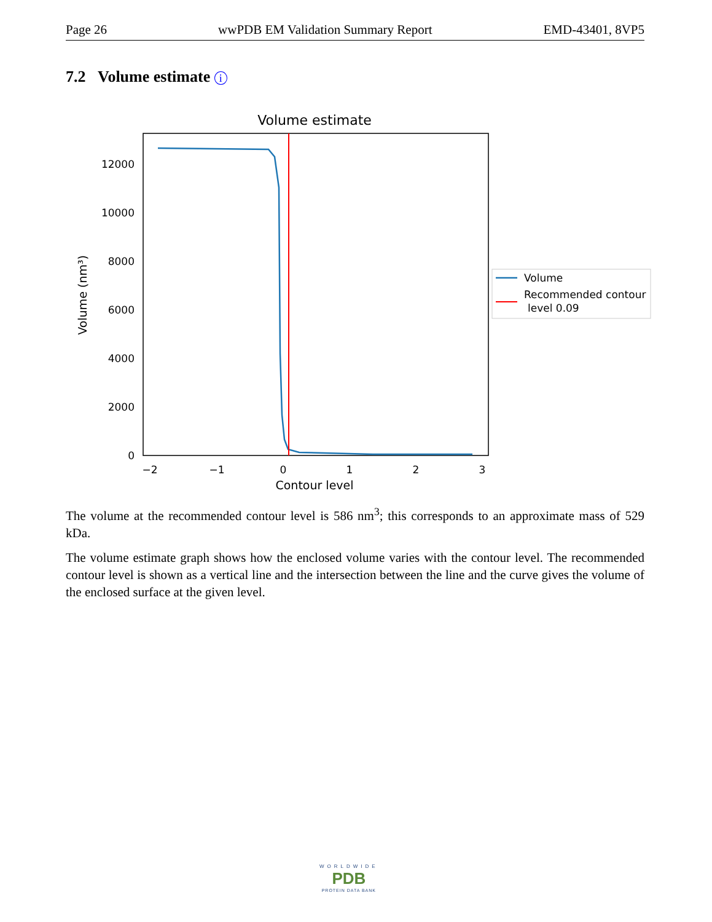Page 26 wwPDB EM Validation Summary Report EMD-43401, 8VP5
7.2 Volume estimate i
Volume estimate
0
2000
4000
6000
8000
10000
12000
−2
−1
0
1
2
3
Contour level
Volume (nm³)
Volume
Recommended contour
level 0.09
The volume at the recommended contour level is 586 nm<sup>3</sup>; this corresponds to an approximate mass of 529 kDa.
The volume estimate graph shows how the enclosed volume varies with the contour level. The recommended contour level is shown as a vertical line and the intersection between the line and the curve gives the volume of the enclosed surface at the given level.
WORLDWIDE
PDB
PROTEIN DATA BANK